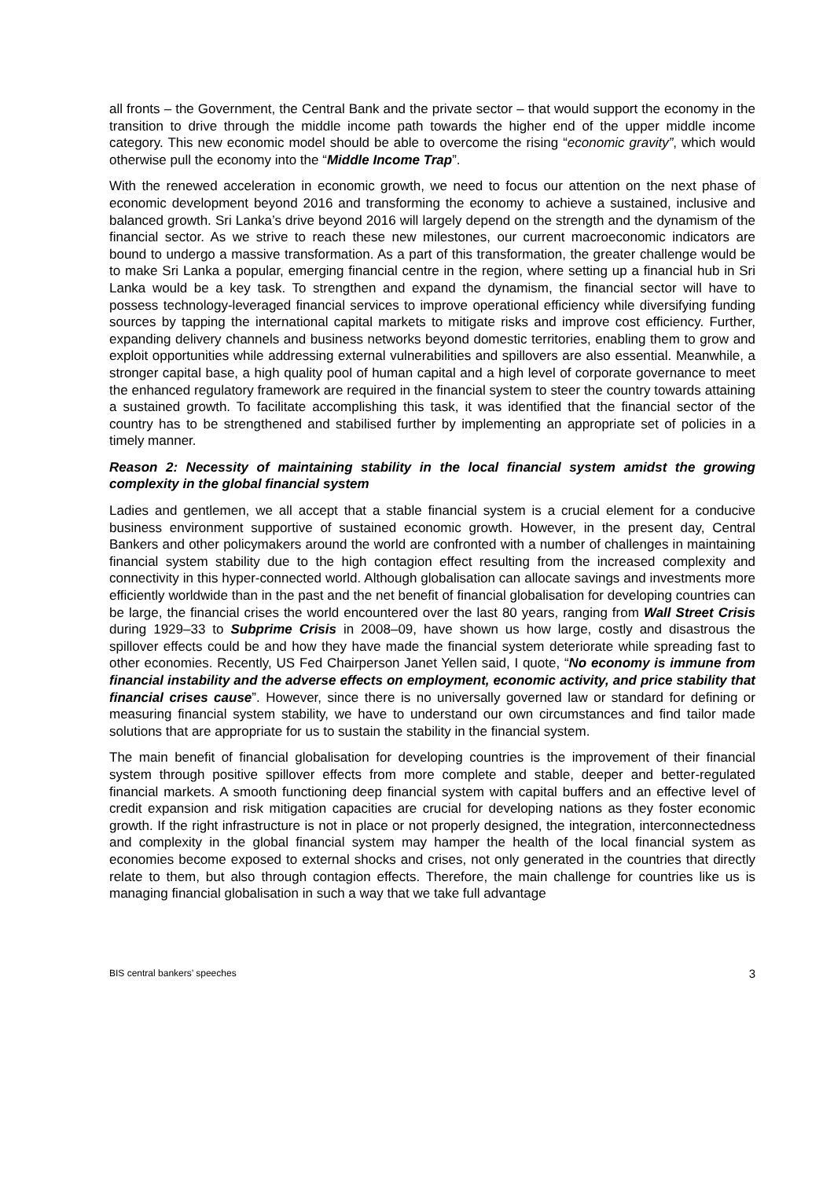all fronts – the Government, the Central Bank and the private sector – that would support the economy in the transition to drive through the middle income path towards the higher end of the upper middle income category. This new economic model should be able to overcome the rising “economic gravity”, which would otherwise pull the economy into the “Middle Income Trap”.
With the renewed acceleration in economic growth, we need to focus our attention on the next phase of economic development beyond 2016 and transforming the economy to achieve a sustained, inclusive and balanced growth. Sri Lanka’s drive beyond 2016 will largely depend on the strength and the dynamism of the financial sector. As we strive to reach these new milestones, our current macroeconomic indicators are bound to undergo a massive transformation. As a part of this transformation, the greater challenge would be to make Sri Lanka a popular, emerging financial centre in the region, where setting up a financial hub in Sri Lanka would be a key task. To strengthen and expand the dynamism, the financial sector will have to possess technology-leveraged financial services to improve operational efficiency while diversifying funding sources by tapping the international capital markets to mitigate risks and improve cost efficiency. Further, expanding delivery channels and business networks beyond domestic territories, enabling them to grow and exploit opportunities while addressing external vulnerabilities and spillovers are also essential. Meanwhile, a stronger capital base, a high quality pool of human capital and a high level of corporate governance to meet the enhanced regulatory framework are required in the financial system to steer the country towards attaining a sustained growth. To facilitate accomplishing this task, it was identified that the financial sector of the country has to be strengthened and stabilised further by implementing an appropriate set of policies in a timely manner.
Reason 2: Necessity of maintaining stability in the local financial system amidst the growing complexity in the global financial system
Ladies and gentlemen, we all accept that a stable financial system is a crucial element for a conducive business environment supportive of sustained economic growth. However, in the present day, Central Bankers and other policymakers around the world are confronted with a number of challenges in maintaining financial system stability due to the high contagion effect resulting from the increased complexity and connectivity in this hyper-connected world. Although globalisation can allocate savings and investments more efficiently worldwide than in the past and the net benefit of financial globalisation for developing countries can be large, the financial crises the world encountered over the last 80 years, ranging from Wall Street Crisis during 1929–33 to Subprime Crisis in 2008–09, have shown us how large, costly and disastrous the spillover effects could be and how they have made the financial system deteriorate while spreading fast to other economies. Recently, US Fed Chairperson Janet Yellen said, I quote, “No economy is immune from financial instability and the adverse effects on employment, economic activity, and price stability that financial crises cause”. However, since there is no universally governed law or standard for defining or measuring financial system stability, we have to understand our own circumstances and find tailor made solutions that are appropriate for us to sustain the stability in the financial system.
The main benefit of financial globalisation for developing countries is the improvement of their financial system through positive spillover effects from more complete and stable, deeper and better-regulated financial markets. A smooth functioning deep financial system with capital buffers and an effective level of credit expansion and risk mitigation capacities are crucial for developing nations as they foster economic growth. If the right infrastructure is not in place or not properly designed, the integration, interconnectedness and complexity in the global financial system may hamper the health of the local financial system as economies become exposed to external shocks and crises, not only generated in the countries that directly relate to them, but also through contagion effects. Therefore, the main challenge for countries like us is managing financial globalisation in such a way that we take full advantage
BIS central bankers’ speeches 3